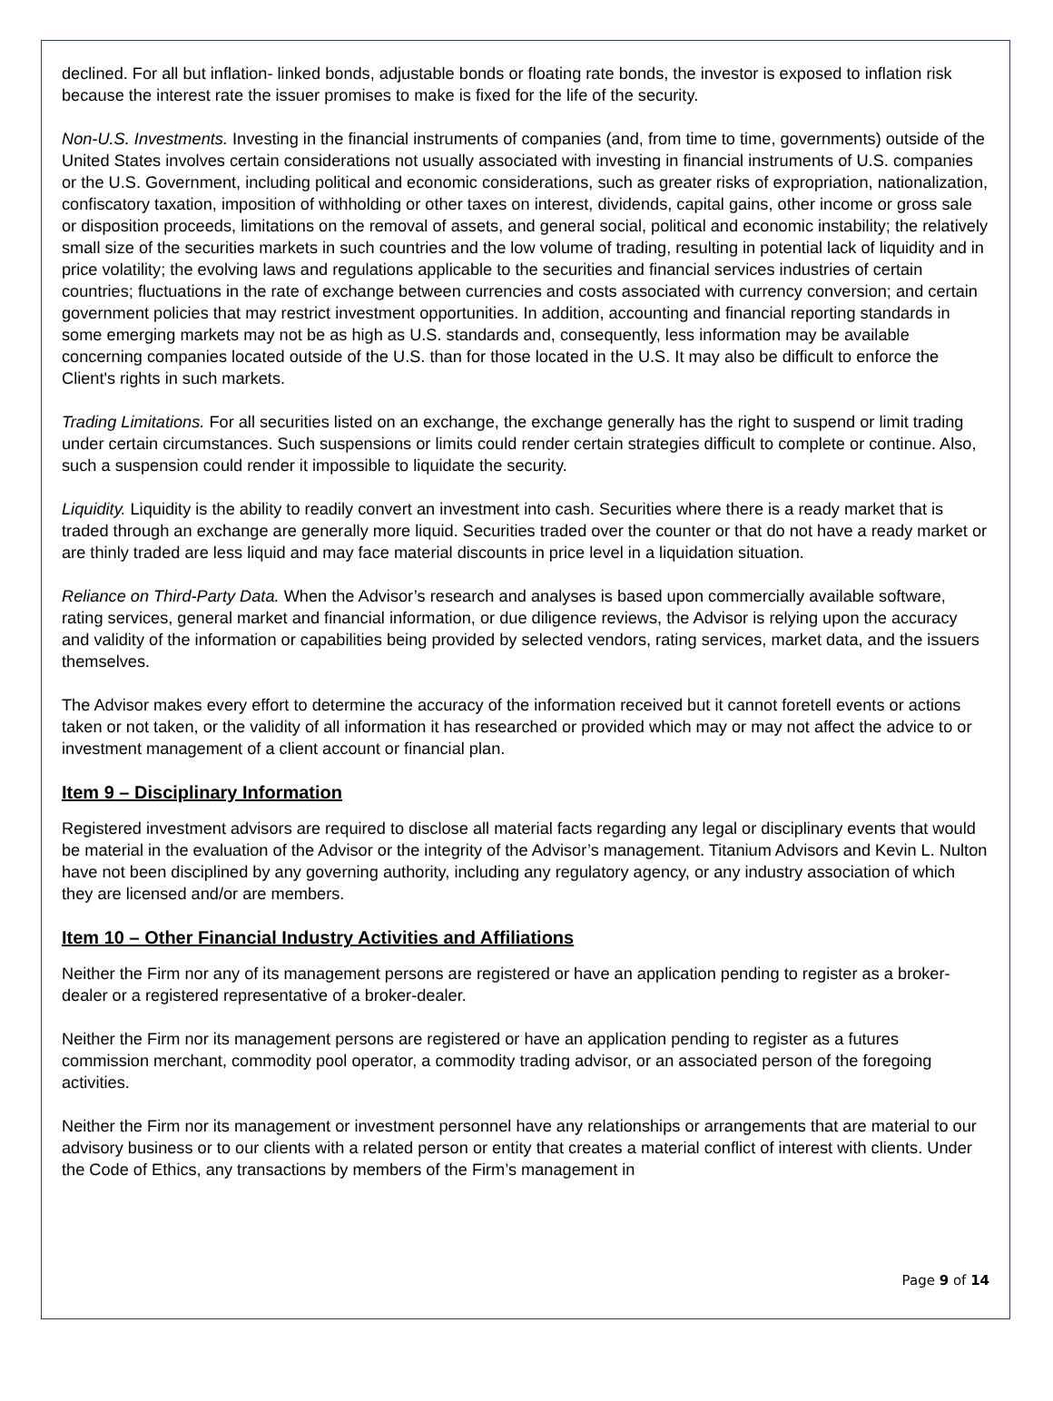declined. For all but inflation- linked bonds, adjustable bonds or floating rate bonds, the investor is exposed to inflation risk because the interest rate the issuer promises to make is fixed for the life of the security.
Non-U.S. Investments. Investing in the financial instruments of companies (and, from time to time, governments) outside of the United States involves certain considerations not usually associated with investing in financial instruments of U.S. companies or the U.S. Government, including political and economic considerations, such as greater risks of expropriation, nationalization, confiscatory taxation, imposition of withholding or other taxes on interest, dividends, capital gains, other income or gross sale or disposition proceeds, limitations on the removal of assets, and general social, political and economic instability; the relatively small size of the securities markets in such countries and the low volume of trading, resulting in potential lack of liquidity and in price volatility; the evolving laws and regulations applicable to the securities and financial services industries of certain countries; fluctuations in the rate of exchange between currencies and costs associated with currency conversion; and certain government policies that may restrict investment opportunities. In addition, accounting and financial reporting standards in some emerging markets may not be as high as U.S. standards and, consequently, less information may be available concerning companies located outside of the U.S. than for those located in the U.S. It may also be difficult to enforce the Client's rights in such markets.
Trading Limitations. For all securities listed on an exchange, the exchange generally has the right to suspend or limit trading under certain circumstances. Such suspensions or limits could render certain strategies difficult to complete or continue. Also, such a suspension could render it impossible to liquidate the security.
Liquidity. Liquidity is the ability to readily convert an investment into cash. Securities where there is a ready market that is traded through an exchange are generally more liquid. Securities traded over the counter or that do not have a ready market or are thinly traded are less liquid and may face material discounts in price level in a liquidation situation.
Reliance on Third-Party Data. When the Advisor’s research and analyses is based upon commercially available software, rating services, general market and financial information, or due diligence reviews, the Advisor is relying upon the accuracy and validity of the information or capabilities being provided by selected vendors, rating services, market data, and the issuers themselves.
The Advisor makes every effort to determine the accuracy of the information received but it cannot foretell events or actions taken or not taken, or the validity of all information it has researched or provided which may or may not affect the advice to or investment management of a client account or financial plan.
Item 9 – Disciplinary Information
Registered investment advisors are required to disclose all material facts regarding any legal or disciplinary events that would be material in the evaluation of the Advisor or the integrity of the Advisor’s management. Titanium Advisors and Kevin L. Nulton have not been disciplined by any governing authority, including any regulatory agency, or any industry association of which they are licensed and/or are members.
Item 10 – Other Financial Industry Activities and Affiliations
Neither the Firm nor any of its management persons are registered or have an application pending to register as a broker-dealer or a registered representative of a broker-dealer.
Neither the Firm nor its management persons are registered or have an application pending to register as a futures commission merchant, commodity pool operator, a commodity trading advisor, or an associated person of the foregoing activities.
Neither the Firm nor its management or investment personnel have any relationships or arrangements that are material to our advisory business or to our clients with a related person or entity that creates a material conflict of interest with clients. Under the Code of Ethics, any transactions by members of the Firm’s management in
Page 9 of 14